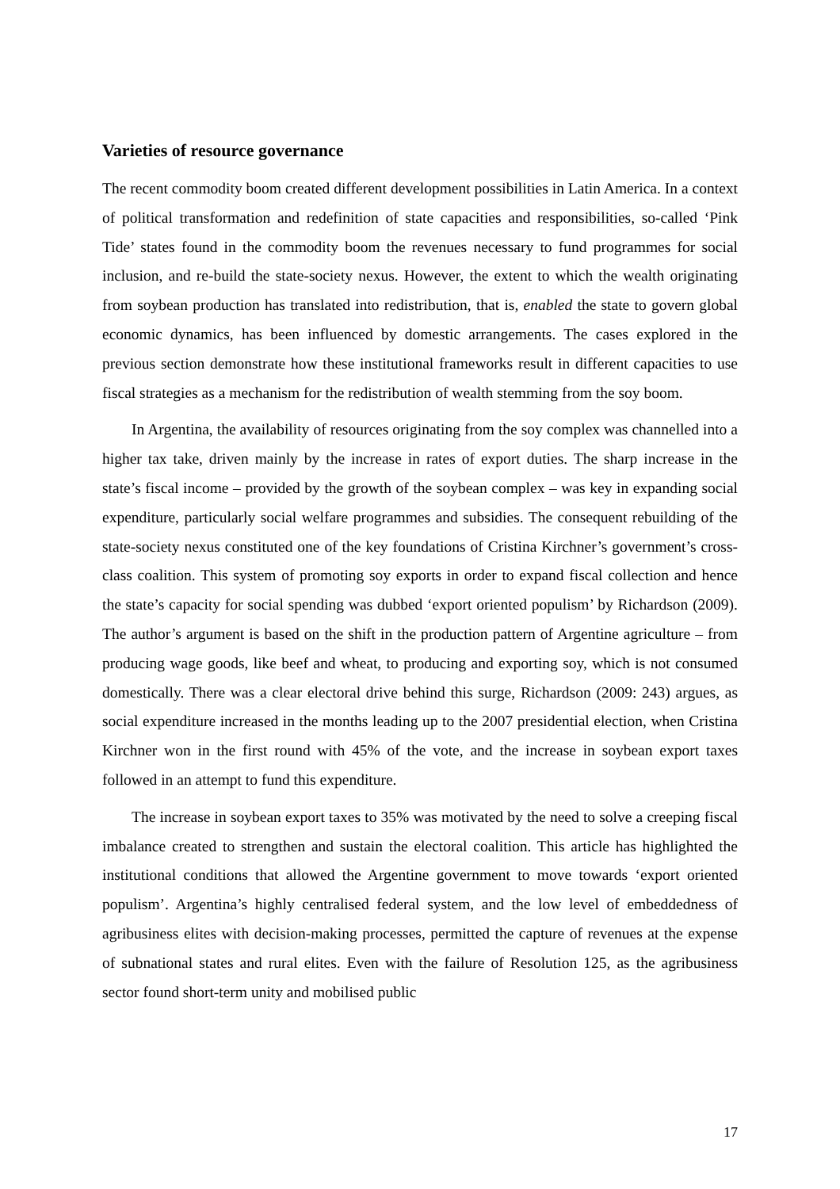Varieties of resource governance
The recent commodity boom created different development possibilities in Latin America. In a context of political transformation and redefinition of state capacities and responsibilities, so-called ‘Pink Tide’ states found in the commodity boom the revenues necessary to fund programmes for social inclusion, and re-build the state-society nexus. However, the extent to which the wealth originating from soybean production has translated into redistribution, that is, enabled the state to govern global economic dynamics, has been influenced by domestic arrangements. The cases explored in the previous section demonstrate how these institutional frameworks result in different capacities to use fiscal strategies as a mechanism for the redistribution of wealth stemming from the soy boom.
In Argentina, the availability of resources originating from the soy complex was channelled into a higher tax take, driven mainly by the increase in rates of export duties. The sharp increase in the state’s fiscal income – provided by the growth of the soybean complex – was key in expanding social expenditure, particularly social welfare programmes and subsidies. The consequent rebuilding of the state-society nexus constituted one of the key foundations of Cristina Kirchner’s government’s cross-class coalition. This system of promoting soy exports in order to expand fiscal collection and hence the state’s capacity for social spending was dubbed ‘export oriented populism’ by Richardson (2009). The author’s argument is based on the shift in the production pattern of Argentine agriculture – from producing wage goods, like beef and wheat, to producing and exporting soy, which is not consumed domestically. There was a clear electoral drive behind this surge, Richardson (2009: 243) argues, as social expenditure increased in the months leading up to the 2007 presidential election, when Cristina Kirchner won in the first round with 45% of the vote, and the increase in soybean export taxes followed in an attempt to fund this expenditure.
The increase in soybean export taxes to 35% was motivated by the need to solve a creeping fiscal imbalance created to strengthen and sustain the electoral coalition. This article has highlighted the institutional conditions that allowed the Argentine government to move towards ‘export oriented populism’. Argentina’s highly centralised federal system, and the low level of embeddedness of agribusiness elites with decision-making processes, permitted the capture of revenues at the expense of subnational states and rural elites. Even with the failure of Resolution 125, as the agribusiness sector found short-term unity and mobilised public
17